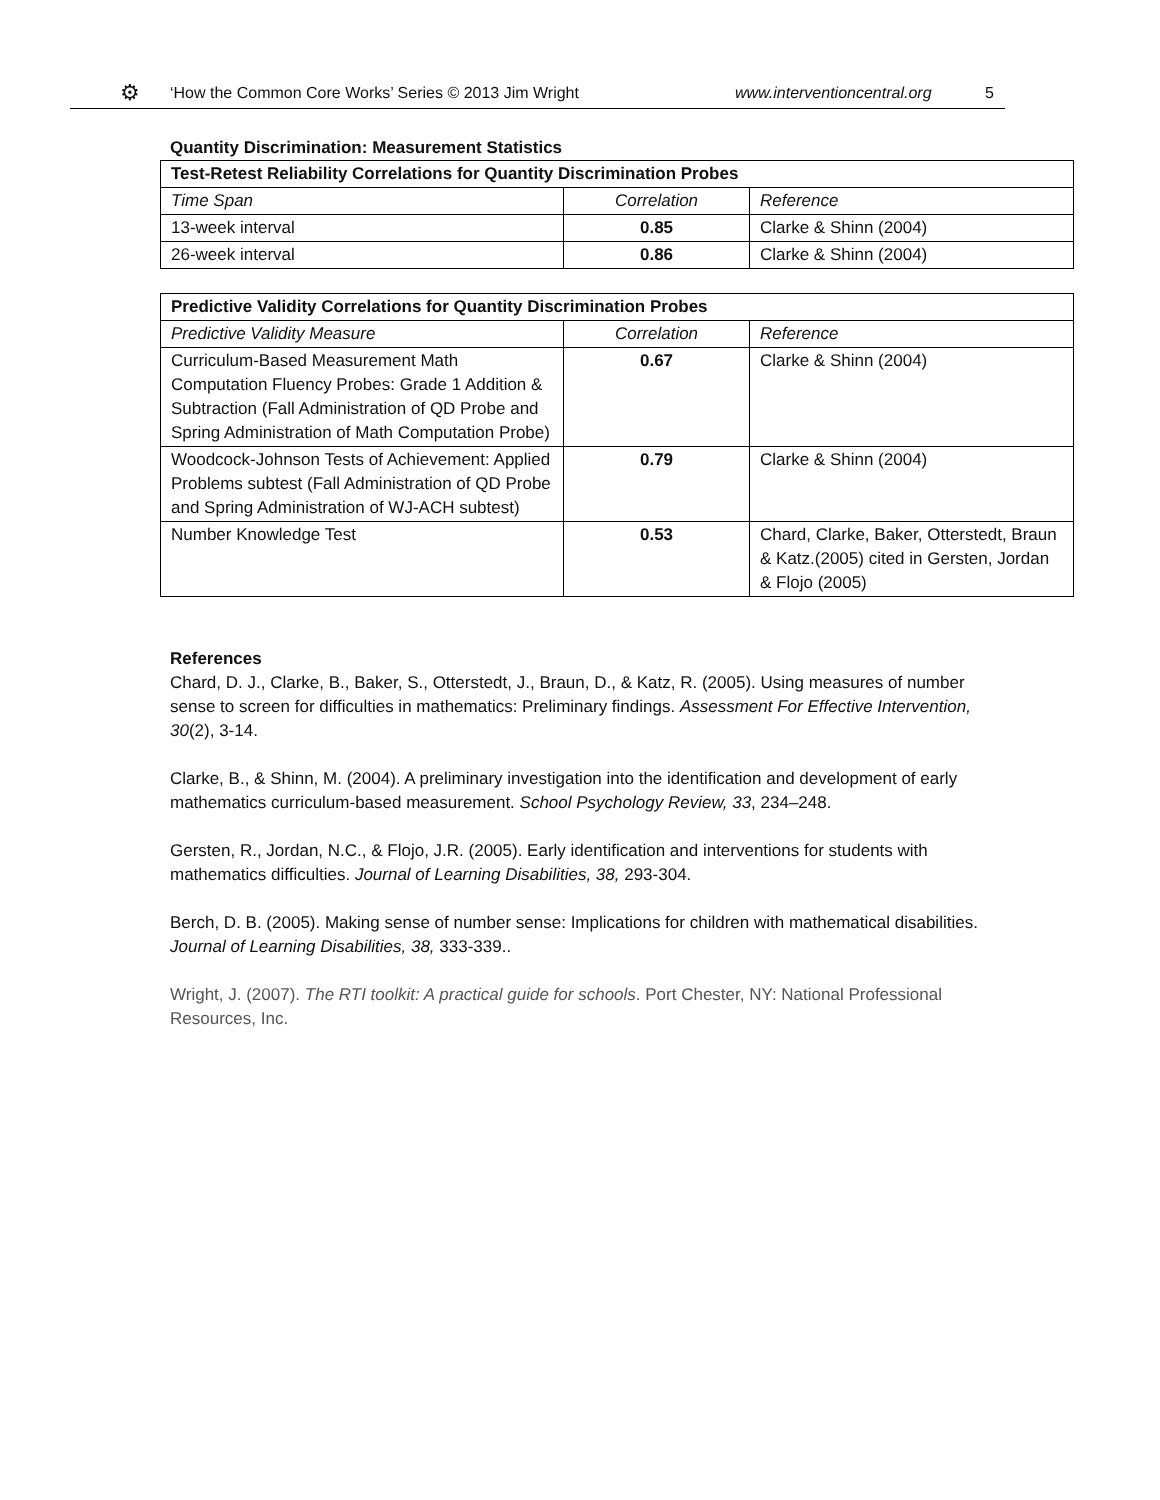⚙ ‘How the Common Core Works’ Series © 2013 Jim Wright www.interventioncentral.org 5
Quantity Discrimination: Measurement Statistics
| Test-Retest Reliability Correlations for Quantity Discrimination Probes | | |
| --- | --- | --- |
| Time Span | Correlation | Reference |
| 13-week interval | 0.85 | Clarke & Shinn (2004) |
| 26-week interval | 0.86 | Clarke & Shinn (2004) |
| Predictive Validity Correlations for Quantity Discrimination Probes | | |
| --- | --- | --- |
| Predictive Validity Measure | Correlation | Reference |
| Curriculum-Based Measurement Math Computation Fluency Probes: Grade 1 Addition & Subtraction (Fall Administration of QD Probe and Spring Administration of Math Computation Probe) | 0.67 | Clarke & Shinn (2004) |
| Woodcock-Johnson Tests of Achievement: Applied Problems subtest (Fall Administration of QD Probe and Spring Administration of WJ-ACH subtest) | 0.79 | Clarke & Shinn (2004) |
| Number Knowledge Test | 0.53 | Chard, Clarke, Baker, Otterstedt, Braun & Katz.(2005) cited in Gersten, Jordan & Flojo (2005) |
References
Chard, D. J., Clarke, B., Baker, S., Otterstedt, J., Braun, D., & Katz, R. (2005). Using measures of number sense to screen for difficulties in mathematics: Preliminary findings. Assessment For Effective Intervention, 30(2), 3-14.
Clarke, B., & Shinn, M. (2004). A preliminary investigation into the identification and development of early mathematics curriculum-based measurement. School Psychology Review, 33, 234–248.
Gersten, R., Jordan, N.C., & Flojo, J.R. (2005). Early identification and interventions for students with mathematics difficulties. Journal of Learning Disabilities, 38, 293-304.
Berch, D. B. (2005). Making sense of number sense: Implications for children with mathematical disabilities. Journal of Learning Disabilities, 38, 333-339..
Wright, J. (2007). The RTI toolkit: A practical guide for schools. Port Chester, NY: National Professional Resources, Inc.